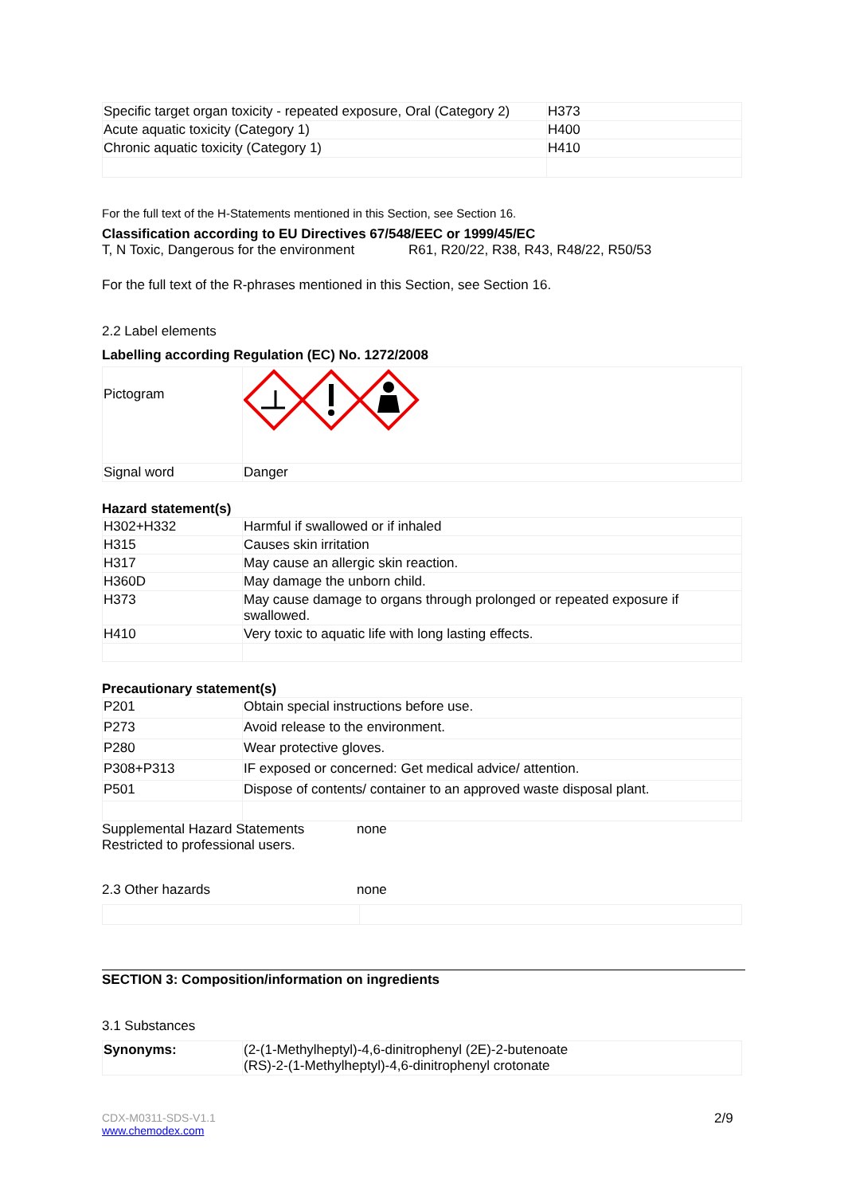| Specific target organ toxicity - repeated exposure, Oral (Category 2) | H373 |
| Acute aquatic toxicity (Category 1) | H400 |
| Chronic aquatic toxicity (Category 1) | H410 |
For the full text of the H-Statements mentioned in this Section, see Section 16.
Classification according to EU Directives 67/548/EEC or 1999/45/EC
T, N Toxic, Dangerous for the environment R61, R20/22, R38, R43, R48/22, R50/53
For the full text of the R-phrases mentioned in this Section, see Section 16.
2.2 Label elements
Labelling according Regulation (EC) No. 1272/2008
| Pictogram | |
| Signal word | Danger |
Hazard statement(s)
| H302+H332 | Harmful if swallowed or if inhaled |
| H315 | Causes skin irritation |
| H317 | May cause an allergic skin reaction. |
| H360D | May damage the unborn child. |
| H373 | May cause damage to organs through prolonged or repeated exposure if swallowed. |
| H410 | Very toxic to aquatic life with long lasting effects. |
Precautionary statement(s)
| P201 | Obtain special instructions before use. |
| P273 | Avoid release to the environment. |
| P280 | Wear protective gloves. |
| P308+P313 | IF exposed or concerned: Get medical advice/ attention. |
| P501 | Dispose of contents/ container to an approved waste disposal plant. |
Supplemental Hazard Statements none
Restricted to professional users.
2.3 Other hazards none
SECTION 3: Composition/information on ingredients
3.1 Substances
| Synonyms: | (2-(1-Methylheptyl)-4,6-dinitrophenyl (2E)-2-butenoate (RS)-2-(1-Methylheptyl)-4,6-dinitrophenyl crotonate |
CDX-M0311-SDS-V1.1
www.chemodex.com
2/9